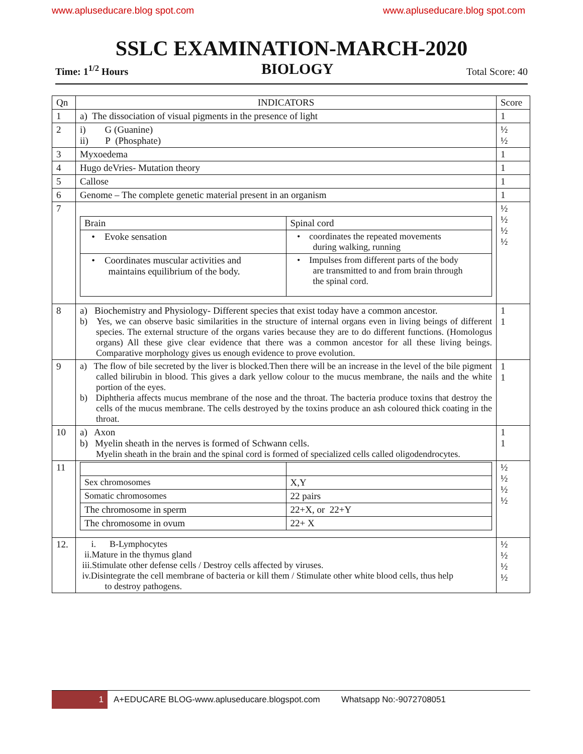www.apluseducare.blog spot.com www.apluseducare.blog spot.com
SSLC EXAMINATION-MARCH-2020
Time: 1<sup>1/2</sup> Hours BIOLOGY Total Score: 40
| Qn | INDICATORS | Score |
| --- | --- | --- |
| 1 | a) The dissociation of visual pigments in the presence of light | 1 |
| 2 | i) G (Guanine) ii) P (Phosphate) | ½ ½ |
| 3 | Myxoedema | 1 |
| 4 | Hugo deVries- Mutation theory | 1 |
| 5 | Callose | 1 |
| 6 | Genome – The complete genetic material present in an organism | 1 |
| 7 | / Brain / Spinal cord / / • Evoke sensation / • coordinates the repeated movements during walking, running / / • Coordinates muscular activities and maintains equilibrium of the body. / • Impulses from different parts of the body are transmitted to and from brain through the spinal cord. / | ½ ½ ½ ½ |
| 8 | a) Biochemistry and Physiology- Different species that exist today have a common ancestor. b) Yes, we can observe basic similarities in the structure of internal organs even in living beings of different species. The external structure of the organs varies because they are to do different functions. (Homologus organs) All these give clear evidence that there was a common ancestor for all these living beings. Comparative morphology gives us enough evidence to prove evolution. | 1 1 |
| 9 | a) The flow of bile secreted by the liver is blocked.Then there will be an increase in the level of the bile pigment called bilirubin in blood. This gives a dark yellow colour to the mucus membrane, the nails and the white portion of the eyes. b) Diphtheria affects mucus membrane of the nose and the throat. The bacteria produce toxins that destroy the cells of the mucus membrane. The cells destroyed by the toxins produce an ash coloured thick coating in the throat. | 1 1 |
| 10 | a) Axon b) Myelin sheath in the nerves is formed of Schwann cells. Myelin sheath in the brain and the spinal cord is formed of specialized cells called oligodendrocytes. | 1 1 |
| 11 | / Sex chromosomes / X,Y / / Somatic chromosomes / 22 pairs / / The chromosome in sperm / 22+X, or 22+Y / / The chromosome in ovum / 22+ X / | ½ ½ ½ ½ |
| 12. | i. B-Lymphocytes ii.Mature in the thymus gland iii.Stimulate other defense cells / Destroy cells affected by viruses. iv.Disintegrate the cell membrane of bacteria or kill them / Stimulate other white blood cells, thus help to destroy pathogens. | ½ ½ ½ ½ |
1 A+EDUCARE BLOG-www.apluseducare.blogspot.com Whatsapp No:-9072708051